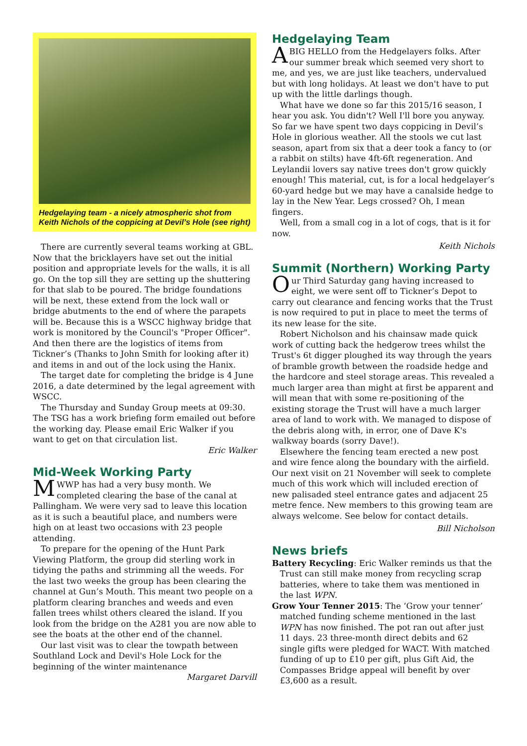Hedgelaying team - a nicely atmospheric shot from Keith Nichols of the coppicing at Devil’s Hole (see right)
There are currently several teams working at GBL. Now that the bricklayers have set out the initial position and appropriate levels for the walls, it is all go. On the top sill they are setting up the shuttering for that slab to be poured. The bridge foundations will be next, these extend from the lock wall or bridge abutments to the end of where the parapets will be. Because this is a WSCC highway bridge that work is monitored by the Council's "Proper Officer". And then there are the logistics of items from Tickner’s (Thanks to John Smith for looking after it) and items in and out of the lock using the Hanix.
The target date for completing the bridge is 4 June 2016, a date determined by the legal agreement with WSCC.
The Thursday and Sunday Group meets at 09:30. The TSG has a work briefing form emailed out before the working day. Please email Eric Walker if you want to get on that circulation list.
Eric Walker
Mid-Week Working Party
MWWP has had a very busy month. We completed clearing the base of the canal at Pallingham. We were very sad to leave this location as it is such a beautiful place, and numbers were high on at least two occasions with 23 people attending.
To prepare for the opening of the Hunt Park Viewing Platform, the group did sterling work in tidying the paths and strimming all the weeds. For the last two weeks the group has been clearing the channel at Gun’s Mouth. This meant two people on a platform clearing branches and weeds and even fallen trees whilst others cleared the island. If you look from the bridge on the A281 you are now able to see the boats at the other end of the channel.
Our last visit was to clear the towpath between Southland Lock and Devil's Hole Lock for the beginning of the winter maintenance
Margaret Darvill
Hedgelaying Team
ABIG HELLO from the Hedgelayers folks. After our summer break which seemed very short to me, and yes, we are just like teachers, undervalued but with long holidays. At least we don't have to put up with the little darlings though.
What have we done so far this 2015/16 season, I hear you ask. You didn't? Well I'll bore you anyway. So far we have spent two days coppicing in Devil’s Hole in glorious weather. All the stools we cut last season, apart from six that a deer took a fancy to (or a rabbit on stilts) have 4ft-6ft regeneration. And Leylandii lovers say native trees don't grow quickly enough! This material, cut, is for a local hedgelayer’s 60-yard hedge but we may have a canalside hedge to lay in the New Year. Legs crossed? Oh, I mean fingers.
Well, from a small cog in a lot of cogs, that is it for now.
Keith Nichols
Summit (Northern) Working Party
Our Third Saturday gang having increased to eight, we were sent off to Tickner’s Depot to carry out clearance and fencing works that the Trust is now required to put in place to meet the terms of its new lease for the site.
Robert Nicholson and his chainsaw made quick work of cutting back the hedgerow trees whilst the Trust's 6t digger ploughed its way through the years of bramble growth between the roadside hedge and the hardcore and steel storage areas. This revealed a much larger area than might at first be apparent and will mean that with some re-positioning of the existing storage the Trust will have a much larger area of land to work with. We managed to dispose of the debris along with, in error, one of Dave K's walkway boards (sorry Dave!).
Elsewhere the fencing team erected a new post and wire fence along the boundary with the airfield. Our next visit on 21 November will seek to complete much of this work which will included erection of new palisaded steel entrance gates and adjacent 25 metre fence. New members to this growing team are always welcome. See below for contact details.
Bill Nicholson
News briefs
Battery Recycling: Eric Walker reminds us that the Trust can still make money from recycling scrap batteries, where to take them was mentioned in the last WPN.
Grow Your Tenner 2015: The ‘Grow your tenner’ matched funding scheme mentioned in the last WPN has now finished. The pot ran out after just 11 days. 23 three-month direct debits and 62 single gifts were pledged for WACT. With matched funding of up to £10 per gift, plus Gift Aid, the Compasses Bridge appeal will benefit by over £3,600 as a result.